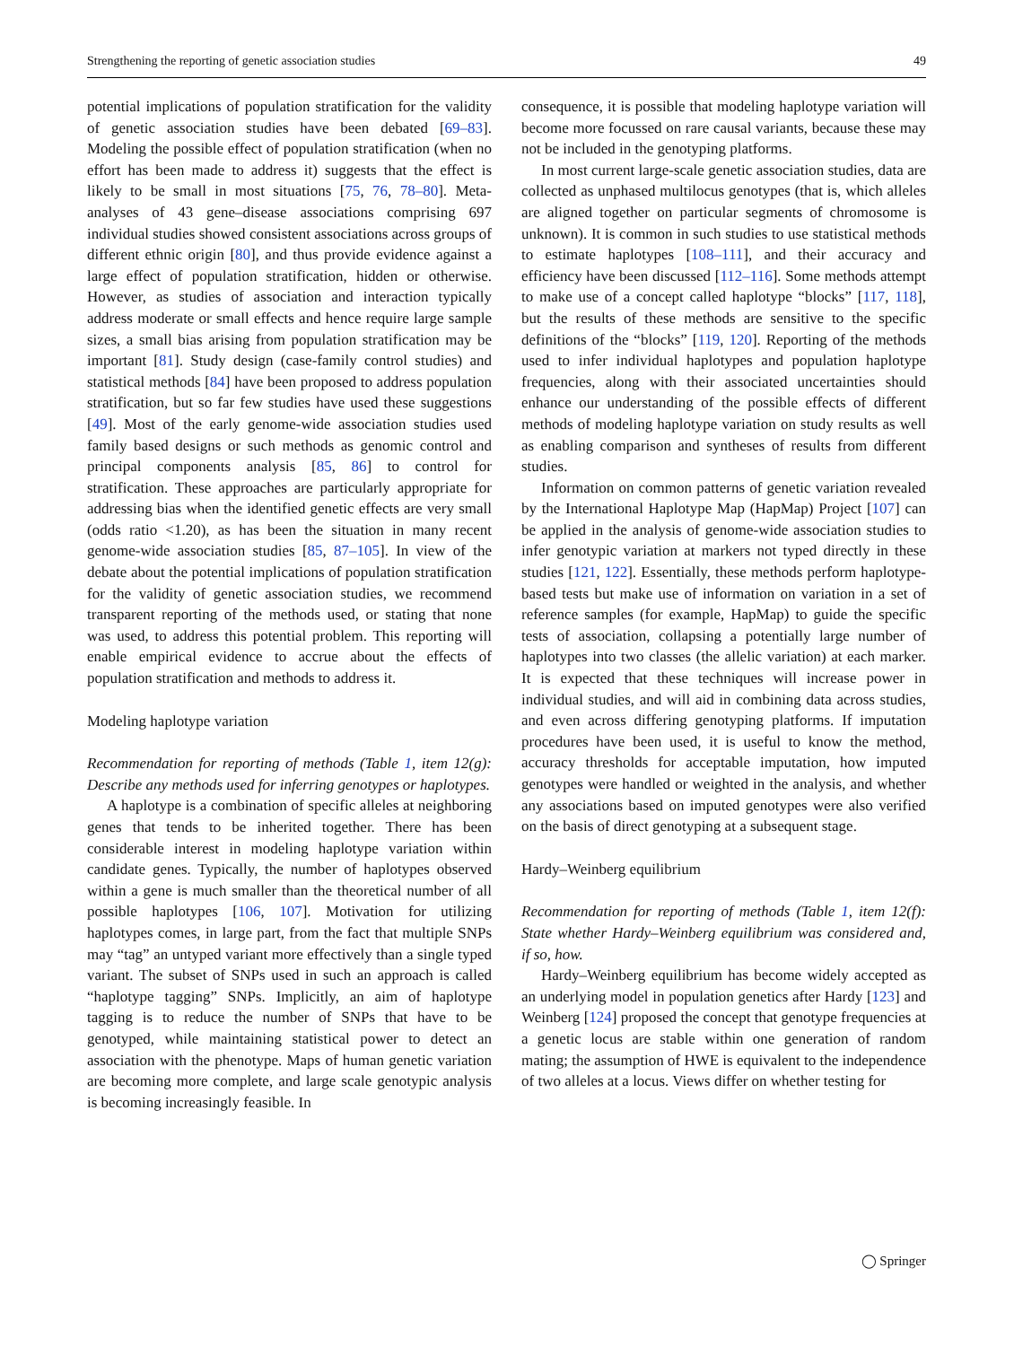Strengthening the reporting of genetic association studies 49
potential implications of population stratification for the validity of genetic association studies have been debated [69–83]. Modeling the possible effect of population stratification (when no effort has been made to address it) suggests that the effect is likely to be small in most situations [75, 76, 78–80]. Meta-analyses of 43 gene–disease associations comprising 697 individual studies showed consistent associations across groups of different ethnic origin [80], and thus provide evidence against a large effect of population stratification, hidden or otherwise. However, as studies of association and interaction typically address moderate or small effects and hence require large sample sizes, a small bias arising from population stratification may be important [81]. Study design (case-family control studies) and statistical methods [84] have been proposed to address population stratification, but so far few studies have used these suggestions [49]. Most of the early genome-wide association studies used family based designs or such methods as genomic control and principal components analysis [85, 86] to control for stratification. These approaches are particularly appropriate for addressing bias when the identified genetic effects are very small (odds ratio <1.20), as has been the situation in many recent genome-wide association studies [85, 87–105]. In view of the debate about the potential implications of population stratification for the validity of genetic association studies, we recommend transparent reporting of the methods used, or stating that none was used, to address this potential problem. This reporting will enable empirical evidence to accrue about the effects of population stratification and methods to address it.
Modeling haplotype variation
Recommendation for reporting of methods (Table 1, item 12(g): Describe any methods used for inferring genotypes or haplotypes.
A haplotype is a combination of specific alleles at neighboring genes that tends to be inherited together. There has been considerable interest in modeling haplotype variation within candidate genes. Typically, the number of haplotypes observed within a gene is much smaller than the theoretical number of all possible haplotypes [106, 107]. Motivation for utilizing haplotypes comes, in large part, from the fact that multiple SNPs may “tag” an untyped variant more effectively than a single typed variant. The subset of SNPs used in such an approach is called “haplotype tagging” SNPs. Implicitly, an aim of haplotype tagging is to reduce the number of SNPs that have to be genotyped, while maintaining statistical power to detect an association with the phenotype. Maps of human genetic variation are becoming more complete, and large scale genotypic analysis is becoming increasingly feasible. In
consequence, it is possible that modeling haplotype variation will become more focussed on rare causal variants, because these may not be included in the genotyping platforms.
In most current large-scale genetic association studies, data are collected as unphased multilocus genotypes (that is, which alleles are aligned together on particular segments of chromosome is unknown). It is common in such studies to use statistical methods to estimate haplotypes [108–111], and their accuracy and efficiency have been discussed [112–116]. Some methods attempt to make use of a concept called haplotype “blocks” [117, 118], but the results of these methods are sensitive to the specific definitions of the “blocks” [119, 120]. Reporting of the methods used to infer individual haplotypes and population haplotype frequencies, along with their associated uncertainties should enhance our understanding of the possible effects of different methods of modeling haplotype variation on study results as well as enabling comparison and syntheses of results from different studies.
Information on common patterns of genetic variation revealed by the International Haplotype Map (HapMap) Project [107] can be applied in the analysis of genome-wide association studies to infer genotypic variation at markers not typed directly in these studies [121, 122]. Essentially, these methods perform haplotype-based tests but make use of information on variation in a set of reference samples (for example, HapMap) to guide the specific tests of association, collapsing a potentially large number of haplotypes into two classes (the allelic variation) at each marker. It is expected that these techniques will increase power in individual studies, and will aid in combining data across studies, and even across differing genotyping platforms. If imputation procedures have been used, it is useful to know the method, accuracy thresholds for acceptable imputation, how imputed genotypes were handled or weighted in the analysis, and whether any associations based on imputed genotypes were also verified on the basis of direct genotyping at a subsequent stage.
Hardy–Weinberg equilibrium
Recommendation for reporting of methods (Table 1, item 12(f): State whether Hardy–Weinberg equilibrium was considered and, if so, how.
Hardy–Weinberg equilibrium has become widely accepted as an underlying model in population genetics after Hardy [123] and Weinberg [124] proposed the concept that genotype frequencies at a genetic locus are stable within one generation of random mating; the assumption of HWE is equivalent to the independence of two alleles at a locus. Views differ on whether testing for
◯ Springer